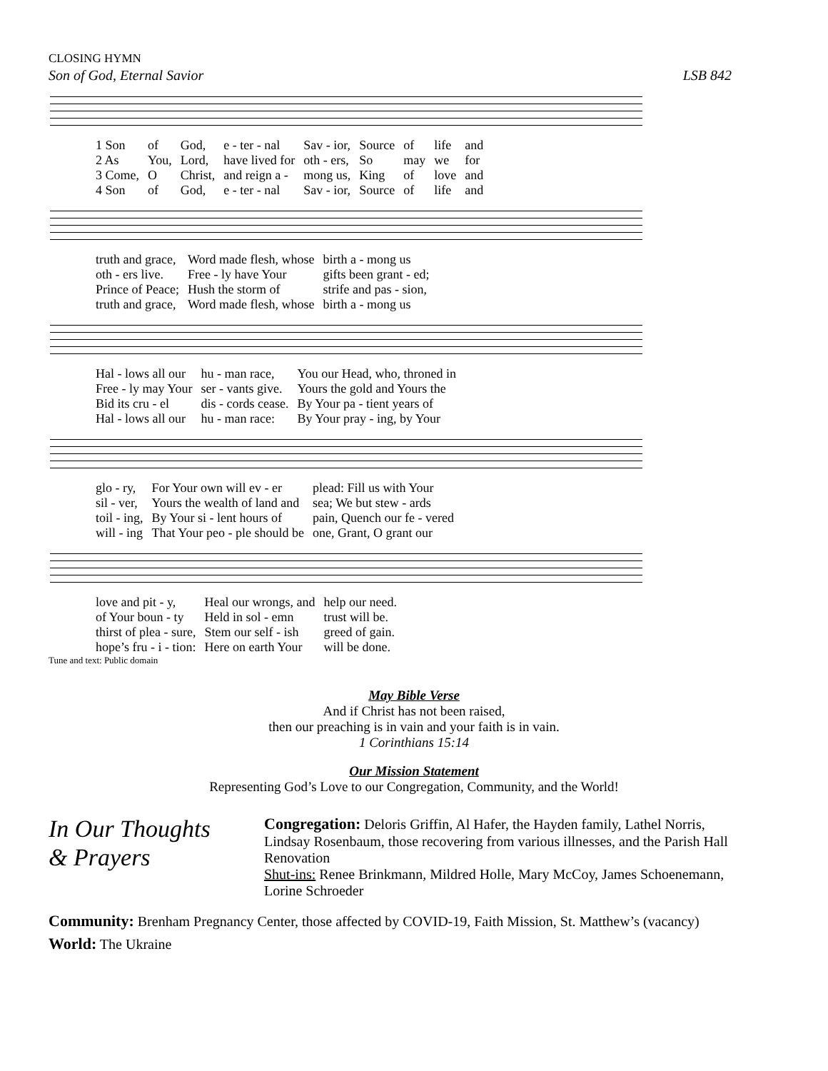CLOSING HYMN
Son of God, Eternal Savior LSB 842
| 1 Son | of | God, | e - ter - nal | Sav - ior, | Source | of | life | and |
| 2 As | You, | Lord, | have lived for | oth - ers, | So | may | we | for |
| 3 Come, | O | Christ, | and reign a - | mong us, | King | of | love | and |
| 4 Son | of | God, | e - ter - nal | Sav - ior, | Source | of | life | and |
| truth and grace, | Word made flesh, whose | birth a - mong us |
| oth - ers live. | Free - ly have Your | gifts been grant - ed; |
| Prince of Peace; | Hush the storm of | strife and pas - sion, |
| truth and grace, | Word made flesh, whose | birth a - mong us |
| Hal - lows all our | hu - man race, | You our Head, who, throned in |
| Free - ly may Your | ser - vants give. | Yours the gold and Yours the |
| Bid its cru - el | dis - cords cease. | By Your pa - tient years of |
| Hal - lows all our | hu - man race: | By Your pray - ing, by Your |
| glo - ry, | For Your own will ev - er | plead: Fill us with Your |
| sil - ver, | Yours the wealth of land and | sea; We but stew - ards |
| toil - ing, | By Your si - lent hours of | pain, Quench our fe - vered |
| will - ing | That Your peo - ple should be | one, Grant, O grant our |
| love and pit - y, | Heal our wrongs, and | help our need. |
| of Your boun - ty | Held in sol - emn | trust will be. |
| thirst of plea - sure, | Stem our self - ish | greed of gain. |
| hope’s fru - i - tion: | Here on earth Your | will be done. |
Tune and text: Public domain
May Bible Verse
And if Christ has not been raised,
then our preaching is in vain and your faith is in vain.
1 Corinthians 15:14
Our Mission Statement
Representing God’s Love to our Congregation, Community, and the World!
In Our Thoughts
& Prayers
Congregation: Deloris Griffin, Al Hafer, the Hayden family, Lathel Norris, Lindsay Rosenbaum, those recovering from various illnesses, and the Parish Hall Renovation
Shut-ins: Renee Brinkmann, Mildred Holle, Mary McCoy, James Schoenemann, Lorine Schroeder
Community: Brenham Pregnancy Center, those affected by COVID-19, Faith Mission, St. Matthew’s (vacancy)
World: The Ukraine